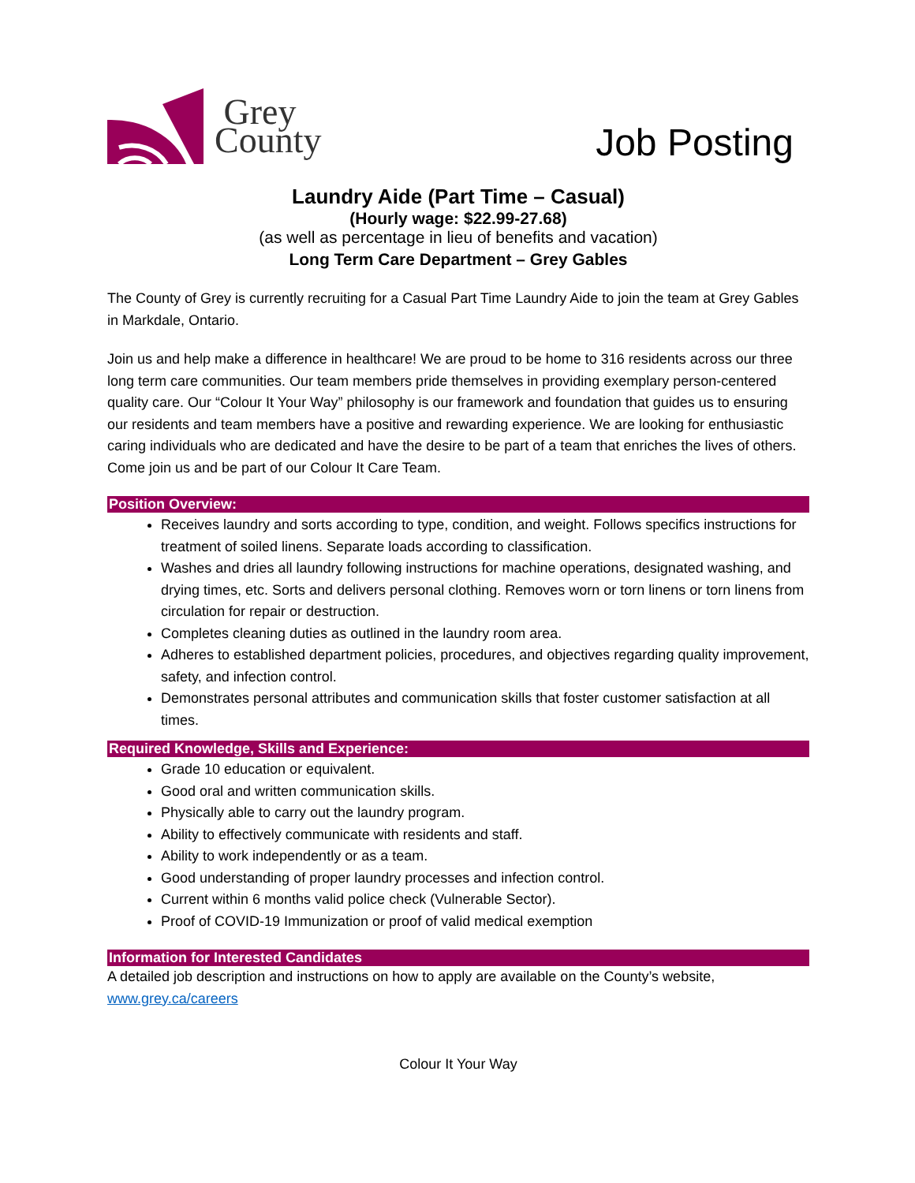Grey
County
Job Posting
Laundry Aide (Part Time – Casual)
(Hourly wage: $22.99-27.68)
(as well as percentage in lieu of benefits and vacation)
Long Term Care Department – Grey Gables
The County of Grey is currently recruiting for a Casual Part Time Laundry Aide to join the team at Grey Gables in Markdale, Ontario.
Join us and help make a difference in healthcare! We are proud to be home to 316 residents across our three long term care communities. Our team members pride themselves in providing exemplary person-centered quality care. Our “Colour It Your Way” philosophy is our framework and foundation that guides us to ensuring our residents and team members have a positive and rewarding experience. We are looking for enthusiastic caring individuals who are dedicated and have the desire to be part of a team that enriches the lives of others. Come join us and be part of our Colour It Care Team.
Position Overview:
Receives laundry and sorts according to type, condition, and weight. Follows specifics instructions for treatment of soiled linens. Separate loads according to classification.
Washes and dries all laundry following instructions for machine operations, designated washing, and drying times, etc. Sorts and delivers personal clothing. Removes worn or torn linens or torn linens from circulation for repair or destruction.
Completes cleaning duties as outlined in the laundry room area.
Adheres to established department policies, procedures, and objectives regarding quality improvement, safety, and infection control.
Demonstrates personal attributes and communication skills that foster customer satisfaction at all times.
Required Knowledge, Skills and Experience:
Grade 10 education or equivalent.
Good oral and written communication skills.
Physically able to carry out the laundry program.
Ability to effectively communicate with residents and staff.
Ability to work independently or as a team.
Good understanding of proper laundry processes and infection control.
Current within 6 months valid police check (Vulnerable Sector).
Proof of COVID-19 Immunization or proof of valid medical exemption
Information for Interested Candidates
A detailed job description and instructions on how to apply are available on the County’s website, www.grey.ca/careers
Colour It Your Way